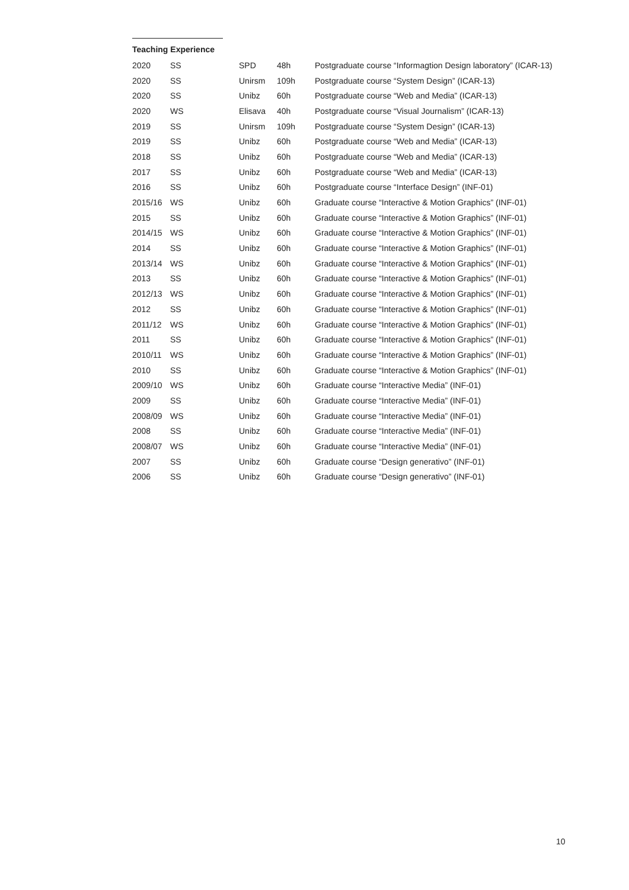Teaching Experience
| 2020 | SS | SPD | 48h | Postgraduate course “Informagtion Design laboratory” (ICAR-13) |
| 2020 | SS | Unirsm | 109h | Postgraduate course “System Design” (ICAR-13) |
| 2020 | SS | Unibz | 60h | Postgraduate course “Web and Media” (ICAR-13) |
| 2020 | WS | Elisava | 40h | Postgraduate course “Visual Journalism” (ICAR-13) |
| 2019 | SS | Unirsm | 109h | Postgraduate course “System Design” (ICAR-13) |
| 2019 | SS | Unibz | 60h | Postgraduate course “Web and Media” (ICAR-13) |
| 2018 | SS | Unibz | 60h | Postgraduate course “Web and Media” (ICAR-13) |
| 2017 | SS | Unibz | 60h | Postgraduate course “Web and Media” (ICAR-13) |
| 2016 | SS | Unibz | 60h | Postgraduate course “Interface Design” (INF-01) |
| 2015/16 | WS | Unibz | 60h | Graduate course “Interactive & Motion Graphics” (INF-01) |
| 2015 | SS | Unibz | 60h | Graduate course “Interactive & Motion Graphics” (INF-01) |
| 2014/15 | WS | Unibz | 60h | Graduate course “Interactive & Motion Graphics” (INF-01) |
| 2014 | SS | Unibz | 60h | Graduate course “Interactive & Motion Graphics” (INF-01) |
| 2013/14 | WS | Unibz | 60h | Graduate course “Interactive & Motion Graphics” (INF-01) |
| 2013 | SS | Unibz | 60h | Graduate course “Interactive & Motion Graphics” (INF-01) |
| 2012/13 | WS | Unibz | 60h | Graduate course “Interactive & Motion Graphics” (INF-01) |
| 2012 | SS | Unibz | 60h | Graduate course “Interactive & Motion Graphics” (INF-01) |
| 2011/12 | WS | Unibz | 60h | Graduate course “Interactive & Motion Graphics” (INF-01) |
| 2011 | SS | Unibz | 60h | Graduate course “Interactive & Motion Graphics” (INF-01) |
| 2010/11 | WS | Unibz | 60h | Graduate course “Interactive & Motion Graphics” (INF-01) |
| 2010 | SS | Unibz | 60h | Graduate course “Interactive & Motion Graphics” (INF-01) |
| 2009/10 | WS | Unibz | 60h | Graduate course “Interactive Media” (INF-01) |
| 2009 | SS | Unibz | 60h | Graduate course “Interactive Media” (INF-01) |
| 2008/09 | WS | Unibz | 60h | Graduate course “Interactive Media” (INF-01) |
| 2008 | SS | Unibz | 60h | Graduate course “Interactive Media” (INF-01) |
| 2008/07 | WS | Unibz | 60h | Graduate course “Interactive Media” (INF-01) |
| 2007 | SS | Unibz | 60h | Graduate course “Design generativo” (INF-01) |
| 2006 | SS | Unibz | 60h | Graduate course “Design generativo” (INF-01) |
10